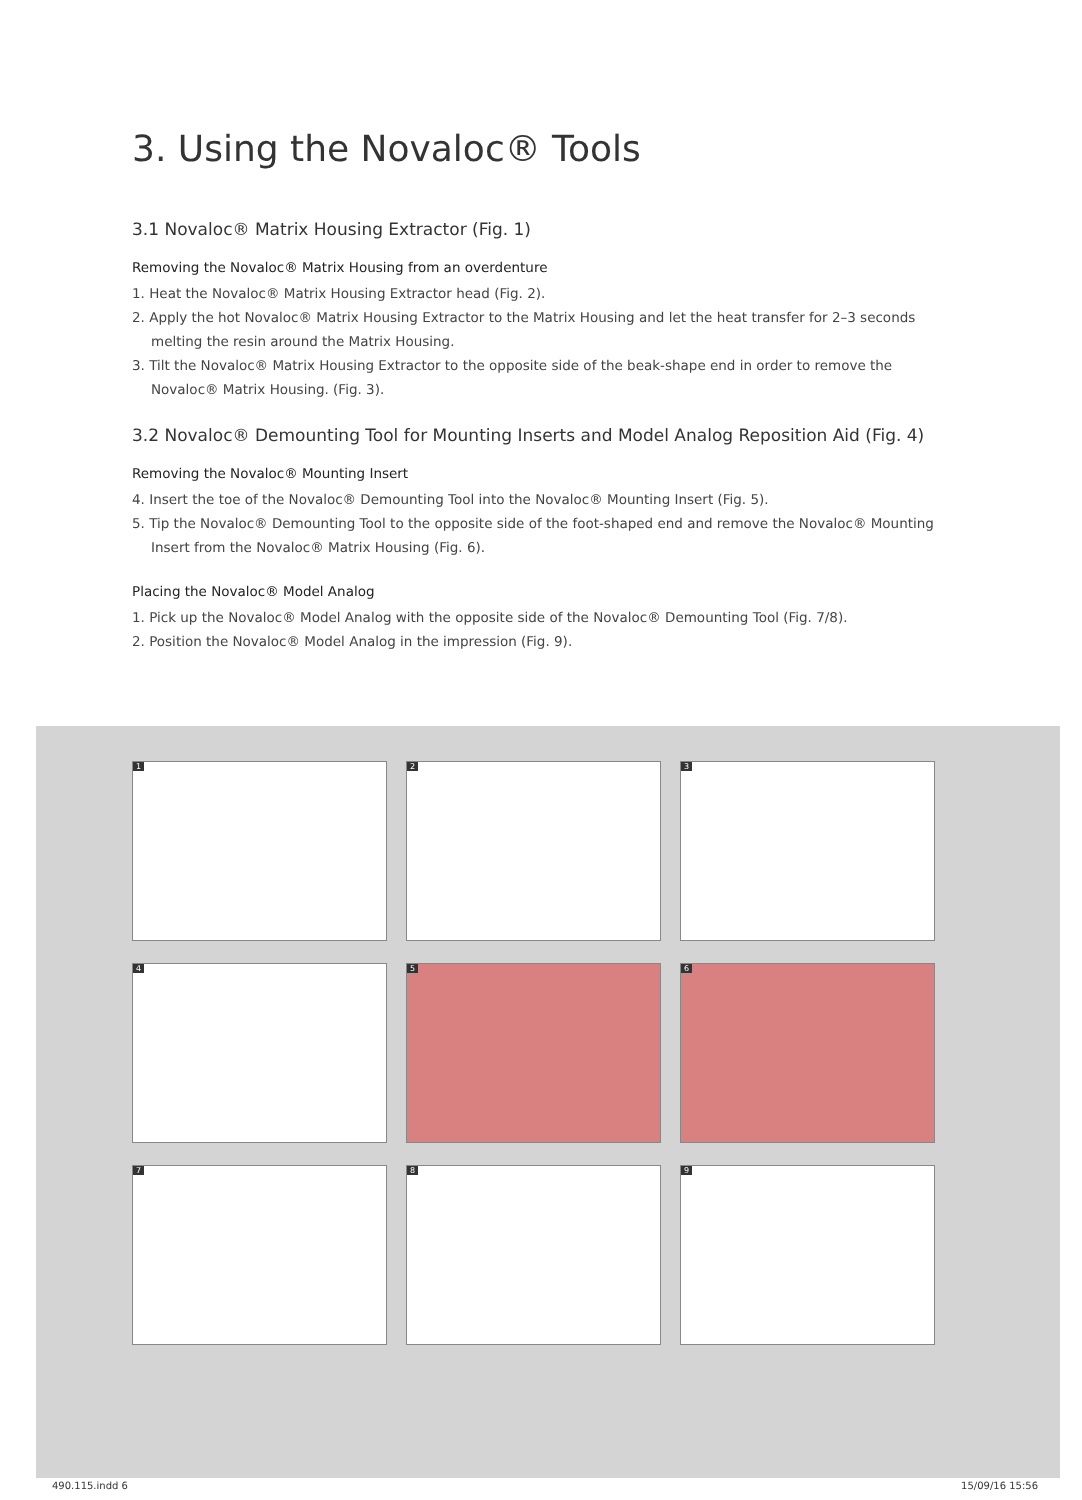3. Using the Novaloc® Tools
3.1 Novaloc® Matrix Housing Extractor (Fig. 1)
Removing the Novaloc® Matrix Housing from an overdenture
1. Heat the Novaloc® Matrix Housing Extractor head (Fig. 2).
2. Apply the hot Novaloc® Matrix Housing Extractor to the Matrix Housing and let the heat transfer for 2–3 seconds melting the resin around the Matrix Housing.
3. Tilt the Novaloc® Matrix Housing Extractor to the opposite side of the beak-shape end in order to remove the Novaloc® Matrix Housing. (Fig. 3).
3.2 Novaloc® Demounting Tool for Mounting Inserts and Model Analog Reposition Aid (Fig. 4)
Removing the Novaloc® Mounting Insert
4. Insert the toe of the Novaloc® Demounting Tool into the Novaloc® Mounting Insert (Fig. 5).
5. Tip the Novaloc® Demounting Tool to the opposite side of the foot-shaped end and remove the Novaloc® Mounting Insert from the Novaloc® Matrix Housing (Fig. 6).
Placing the Novaloc® Model Analog
1. Pick up the Novaloc® Model Analog with the opposite side of the Novaloc® Demounting Tool (Fig. 7/8).
2. Position the Novaloc® Model Analog in the impression (Fig. 9).
1
2
3
4
5
6
7
8
9
490.115.indd 6 15/09/16 15:56